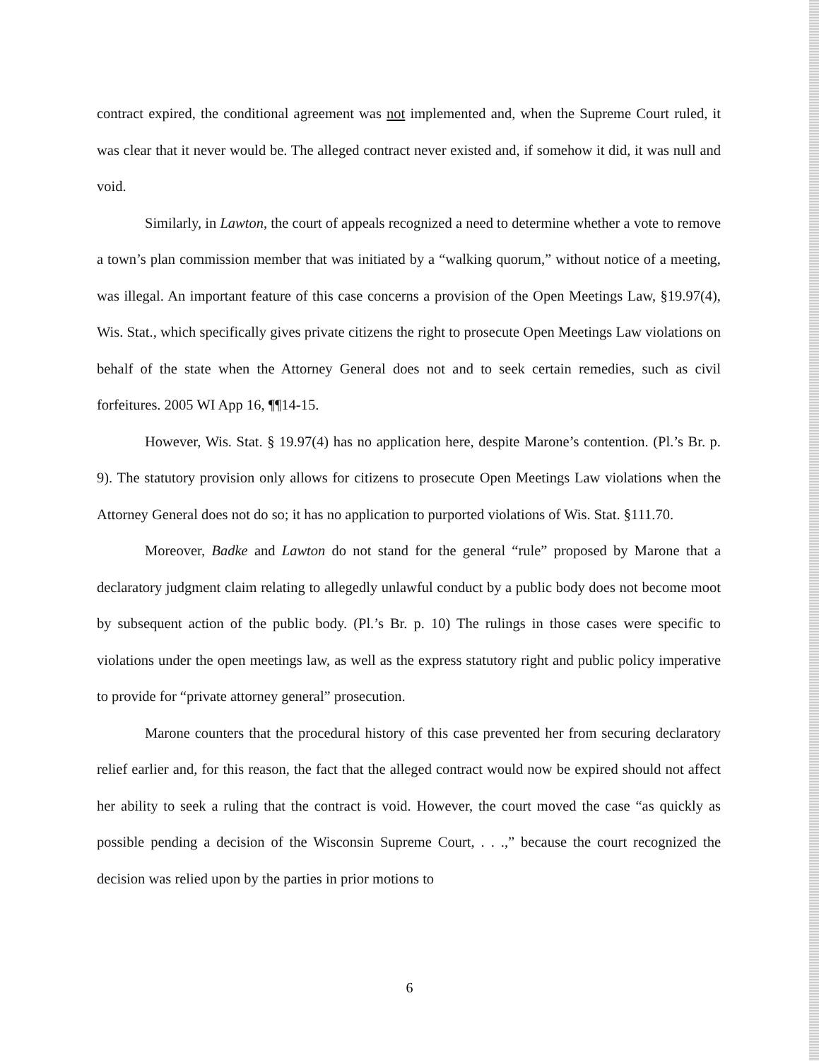contract expired, the conditional agreement was not implemented and, when the Supreme Court ruled, it was clear that it never would be. The alleged contract never existed and, if somehow it did, it was null and void.
Similarly, in Lawton, the court of appeals recognized a need to determine whether a vote to remove a town’s plan commission member that was initiated by a “walking quorum,” without notice of a meeting, was illegal. An important feature of this case concerns a provision of the Open Meetings Law, §19.97(4), Wis. Stat., which specifically gives private citizens the right to prosecute Open Meetings Law violations on behalf of the state when the Attorney General does not and to seek certain remedies, such as civil forfeitures. 2005 WI App 16, ¶¶14-15.
However, Wis. Stat. § 19.97(4) has no application here, despite Marone’s contention. (Pl.’s Br. p. 9). The statutory provision only allows for citizens to prosecute Open Meetings Law violations when the Attorney General does not do so; it has no application to purported violations of Wis. Stat. §111.70.
Moreover, Badke and Lawton do not stand for the general “rule” proposed by Marone that a declaratory judgment claim relating to allegedly unlawful conduct by a public body does not become moot by subsequent action of the public body. (Pl.’s Br. p. 10) The rulings in those cases were specific to violations under the open meetings law, as well as the express statutory right and public policy imperative to provide for “private attorney general” prosecution.
Marone counters that the procedural history of this case prevented her from securing declaratory relief earlier and, for this reason, the fact that the alleged contract would now be expired should not affect her ability to seek a ruling that the contract is void. However, the court moved the case “as quickly as possible pending a decision of the Wisconsin Supreme Court, . . .,” because the court recognized the decision was relied upon by the parties in prior motions to
6